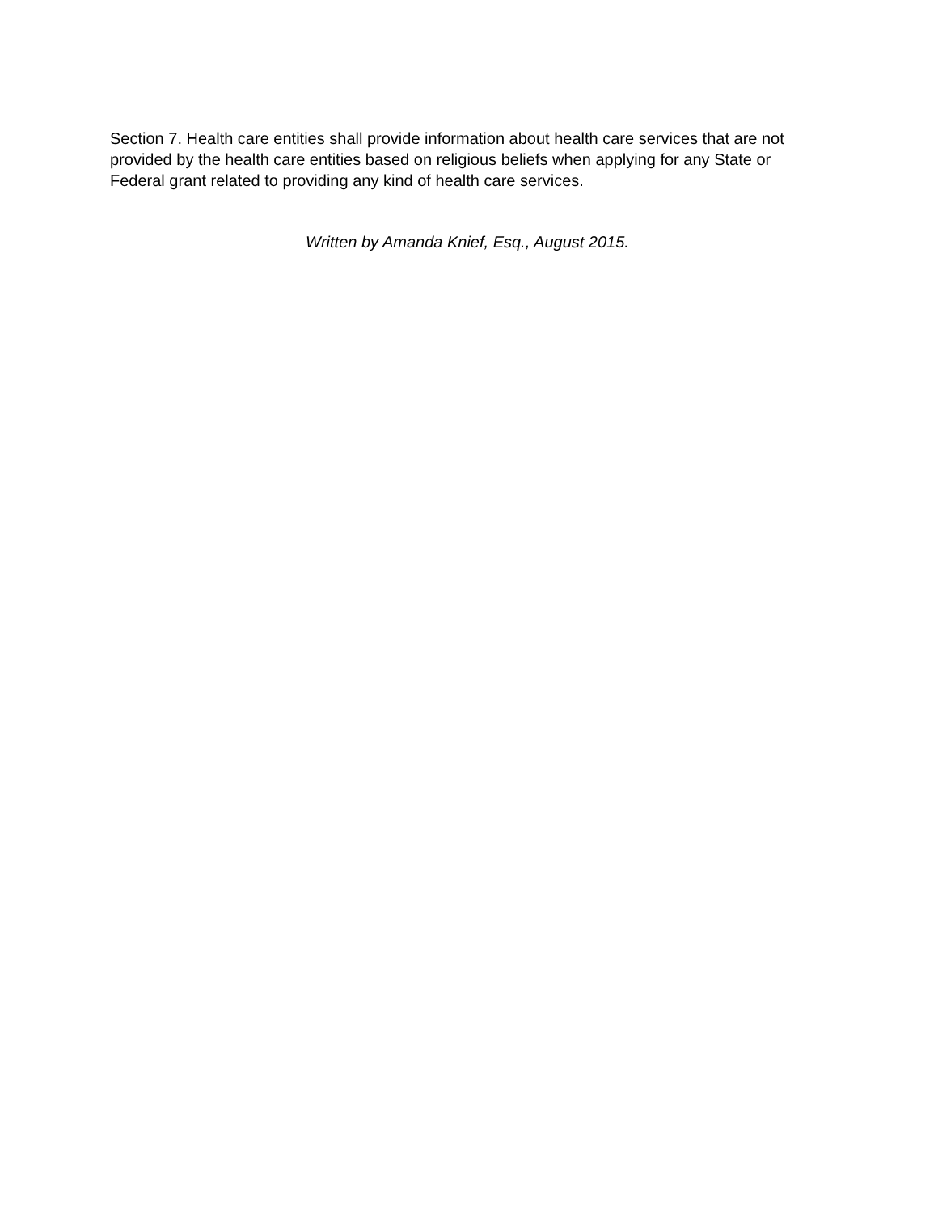Section 7. Health care entities shall provide information about health care services that are not provided by the health care entities based on religious beliefs when applying for any State or Federal grant related to providing any kind of health care services.
Written by Amanda Knief, Esq., August 2015.